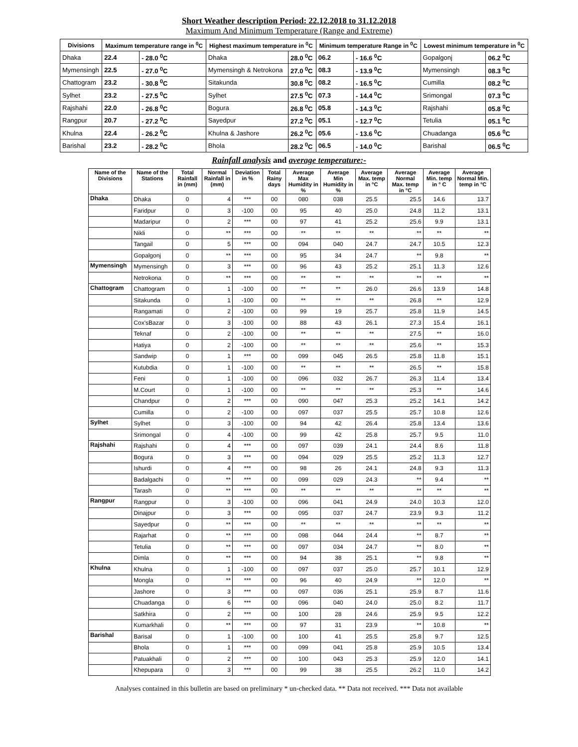Short Weather description Period: 22.12.2018 to 31.12.2018
Maximum And Minimum Temperature (Range and Extreme)
| Divisions | Maximum temperature range in <sup>0</sup>C | | Highest maximum temperature in <sup>0</sup>C | | Minimum temperature Range in <sup>0</sup>C | | Lowest minimum temperature in <sup>0</sup>C | |
| --- | --- | --- | --- | --- | --- | --- | --- | --- |
| Dhaka | 22.4 | - 28.0 <sup>0</sup>C | Dhaka | 28.0 <sup>0</sup>C | 06.2 | - 16.6 <sup>0</sup>C | Gopalgonj | 06.2 <sup>0</sup>C |
| Mymensingh | 22.5 | - 27.0 <sup>0</sup>C | Mymensingh & Netrokona | 27.0 <sup>0</sup>C | 08.3 | - 13.9 <sup>0</sup>C | Mymensingh | 08.3 <sup>0</sup>C |
| Chattogram | 23.2 | - 30.8 <sup>0</sup>C | Sitakunda | 30.8 <sup>0</sup>C | 08.2 | - 16.5 <sup>0</sup>C | Cumilla | 08.2 <sup>0</sup>C |
| Sylhet | 23.2 | - 27.5 <sup>0</sup>C | Sylhet | 27.5 <sup>0</sup>C | 07.3 | - 14.4 <sup>0</sup>C | Srimongal | 07.3 <sup>0</sup>C |
| Rajshahi | 22.0 | - 26.8 <sup>0</sup>C | Bogura | 26.8 <sup>0</sup>C | 05.8 | - 14.3 <sup>0</sup>C | Rajshahi | 05.8 <sup>0</sup>C |
| Rangpur | 20.7 | - 27.2 <sup>0</sup>C | Sayedpur | 27.2 <sup>0</sup>C | 05.1 | - 12.7 <sup>0</sup>C | Tetulia | 05.1 <sup>0</sup>C |
| Khulna | 22.4 | - 26.2 <sup>0</sup>C | Khulna & Jashore | 26.2 <sup>0</sup>C | 05.6 | - 13.6 <sup>0</sup>C | Chuadanga | 05.6 <sup>0</sup>C |
| Barishal | 23.2 | - 28.2 <sup>0</sup>C | Bhola | 28.2 <sup>0</sup>C | 06.5 | - 14.0 <sup>0</sup>C | Barishal | 06.5 <sup>0</sup>C |
Rainfall analysis and average temperature:-
| Name of the Divisions | Name of the Stations | Total Rainfall in (mm) | Normal Rainfall in (mm) | Deviation in % | Total Rainy days | Average Max Humidity in % | Average Min Humidity in % | Average Max. temp in °C | Average Normal Max. temp in °C | Average Min. temp in ° C | Average Normal Min. temp in °C |
| --- | --- | --- | --- | --- | --- | --- | --- | --- | --- | --- | --- |
| Dhaka | Dhaka | 0 | 4 | *** | 00 | 080 | 038 | 25.5 | 25.5 | 14.6 | 13.7 |
| | Faridpur | 0 | 3 | -100 | 00 | 95 | 40 | 25.0 | 24.8 | 11.2 | 13.1 |
| | Madaripur | 0 | 2 | *** | 00 | 97 | 41 | 25.2 | 25.6 | 9.9 | 13.1 |
| | Nikli | 0 | ** | *** | 00 | ** | ** | ** | ** | ** | ** |
| | Tangail | 0 | 5 | *** | 00 | 094 | 040 | 24.7 | 24.7 | 10.5 | 12.3 |
| | Gopalgonj | 0 | ** | *** | 00 | 95 | 34 | 24.7 | ** | 9.8 | ** |
| Mymensingh | Mymensingh | 0 | 3 | *** | 00 | 96 | 43 | 25.2 | 25.1 | 11.3 | 12.6 |
| | Netrokona | 0 | ** | *** | 00 | ** | ** | ** | ** | ** | ** |
| Chattogram | Chattogram | 0 | 1 | -100 | 00 | ** | ** | 26.0 | 26.6 | 13.9 | 14.8 |
| | Sitakunda | 0 | 1 | -100 | 00 | ** | ** | ** | 26.8 | ** | 12.9 |
| | Rangamati | 0 | 2 | -100 | 00 | 99 | 19 | 25.7 | 25.8 | 11.9 | 14.5 |
| | Cox'sBazar | 0 | 3 | -100 | 00 | 88 | 43 | 26.1 | 27.3 | 15.4 | 16.1 |
| | Teknaf | 0 | 2 | -100 | 00 | ** | ** | ** | 27.5 | ** | 16.0 |
| | Hatiya | 0 | 2 | -100 | 00 | ** | ** | ** | 25.6 | ** | 15.3 |
| | Sandwip | 0 | 1 | *** | 00 | 099 | 045 | 26.5 | 25.8 | 11.8 | 15.1 |
| | Kutubdia | 0 | 1 | -100 | 00 | ** | ** | ** | 26.5 | ** | 15.8 |
| | Feni | 0 | 1 | -100 | 00 | 096 | 032 | 26.7 | 26.3 | 11.4 | 13.4 |
| | M.Court | 0 | 1 | -100 | 00 | ** | ** | ** | 25.3 | ** | 14.6 |
| | Chandpur | 0 | 2 | *** | 00 | 090 | 047 | 25.3 | 25.2 | 14.1 | 14.2 |
| | Cumilla | 0 | 2 | -100 | 00 | 097 | 037 | 25.5 | 25.7 | 10.8 | 12.6 |
| Sylhet | Sylhet | 0 | 3 | -100 | 00 | 94 | 42 | 26.4 | 25.8 | 13.4 | 13.6 |
| | Srimongal | 0 | 4 | -100 | 00 | 99 | 42 | 25.8 | 25.7 | 9.5 | 11.0 |
| Rajshahi | Rajshahi | 0 | 4 | *** | 00 | 097 | 039 | 24.1 | 24.4 | 8.6 | 11.8 |
| | Bogura | 0 | 3 | *** | 00 | 094 | 029 | 25.5 | 25.2 | 11.3 | 12.7 |
| | Ishurdi | 0 | 4 | *** | 00 | 98 | 26 | 24.1 | 24.8 | 9.3 | 11.3 |
| | Badalgachi | 0 | ** | *** | 00 | 099 | 029 | 24.3 | ** | 9.4 | ** |
| | Tarash | 0 | ** | *** | 00 | ** | ** | ** | ** | ** | ** |
| Rangpur | Rangpur | 0 | 3 | -100 | 00 | 096 | 041 | 24.9 | 24.0 | 10.3 | 12.0 |
| | Dinajpur | 0 | 3 | *** | 00 | 095 | 037 | 24.7 | 23.9 | 9.3 | 11.2 |
| | Sayedpur | 0 | ** | *** | 00 | ** | ** | ** | ** | ** | ** |
| | Rajarhat | 0 | ** | *** | 00 | 098 | 044 | 24.4 | ** | 8.7 | ** |
| | Tetulia | 0 | ** | *** | 00 | 097 | 034 | 24.7 | ** | 8.0 | ** |
| | Dimla | 0 | ** | *** | 00 | 94 | 38 | 25.1 | ** | 9.8 | ** |
| Khulna | Khulna | 0 | 1 | -100 | 00 | 097 | 037 | 25.0 | 25.7 | 10.1 | 12.9 |
| | Mongla | 0 | ** | *** | 00 | 96 | 40 | 24.9 | ** | 12.0 | ** |
| | Jashore | 0 | 3 | *** | 00 | 097 | 036 | 25.1 | 25.9 | 8.7 | 11.6 |
| | Chuadanga | 0 | 6 | *** | 00 | 096 | 040 | 24.0 | 25.0 | 8.2 | 11.7 |
| | Satkhira | 0 | 2 | *** | 00 | 100 | 28 | 24.6 | 25.9 | 9.5 | 12.2 |
| | Kumarkhali | 0 | ** | *** | 00 | 97 | 31 | 23.9 | ** | 10.8 | ** |
| Barishal | Barisal | 0 | 1 | -100 | 00 | 100 | 41 | 25.5 | 25.8 | 9.7 | 12.5 |
| | Bhola | 0 | 1 | *** | 00 | 099 | 041 | 25.8 | 25.9 | 10.5 | 13.4 |
| | Patuakhali | 0 | 2 | *** | 00 | 100 | 043 | 25.3 | 25.9 | 12.0 | 14.1 |
| | Khepupara | 0 | 3 | *** | 00 | 99 | 38 | 25.5 | 26.2 | 11.0 | 14.2 |
Analyses contained in this bulletin are based on preliminary * un-checked data. ** Data not received. *** Data not available